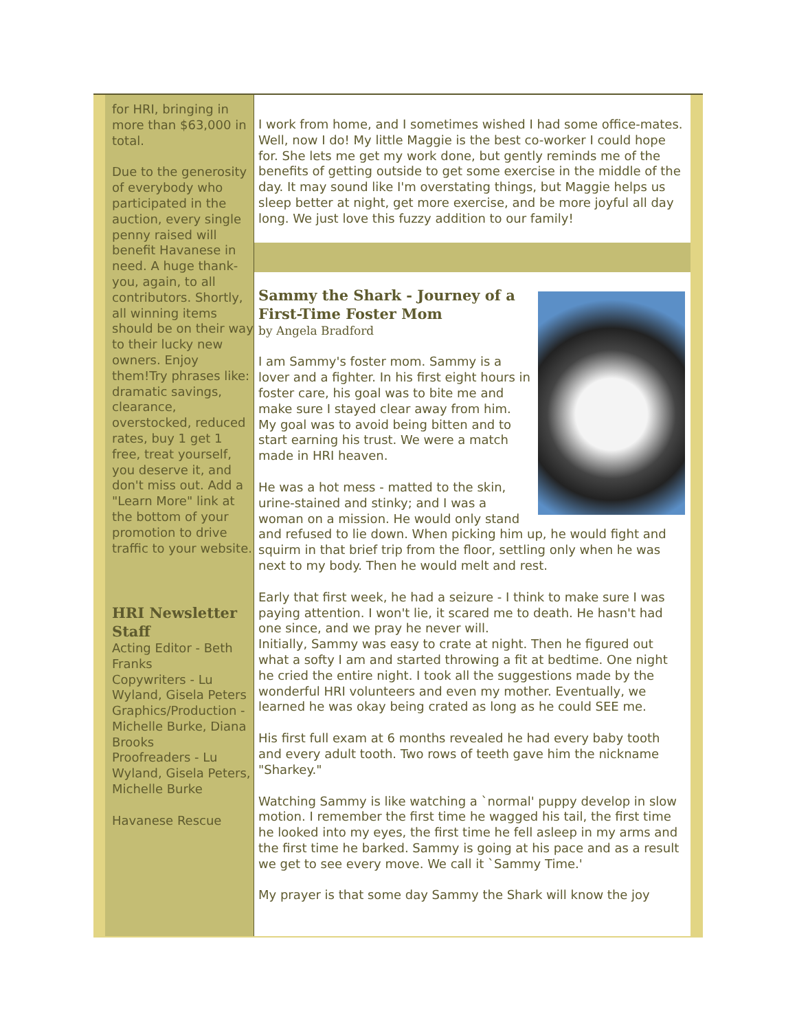for HRI, bringing in more than $63,000 in total.
Due to the generosity of everybody who participated in the auction, every single penny raised will benefit Havanese in need. A huge thank-you, again, to all contributors. Shortly, all winning items should be on their way to their lucky new owners. Enjoy them!Try phrases like: dramatic savings, clearance, overstocked, reduced rates, buy 1 get 1 free, treat yourself, you deserve it, and don't miss out. Add a "Learn More" link at the bottom of your promotion to drive traffic to your website.
HRI Newsletter Staff
Acting Editor - Beth Franks
Copywriters - Lu Wyland, Gisela Peters
Graphics/Production - Michelle Burke, Diana Brooks
Proofreaders - Lu Wyland, Gisela Peters, Michelle Burke
Havanese Rescue
I work from home, and I sometimes wished I had some office-mates. Well, now I do! My little Maggie is the best co-worker I could hope for. She lets me get my work done, but gently reminds me of the benefits of getting outside to get some exercise in the middle of the day. It may sound like I'm overstating things, but Maggie helps us sleep better at night, get more exercise, and be more joyful all day long. We just love this fuzzy addition to our family!
Sammy the Shark - Journey of a First-Time Foster Mom
by Angela Bradford
I am Sammy's foster mom. Sammy is a lover and a fighter. In his first eight hours in foster care, his goal was to bite me and make sure I stayed clear away from him. My goal was to avoid being bitten and to start earning his trust. We were a match made in HRI heaven.
He was a hot mess - matted to the skin, urine-stained and stinky; and I was a woman on a mission. He would only stand and refused to lie down. When picking him up, he would fight and squirm in that brief trip from the floor, settling only when he was next to my body. Then he would melt and rest.
Early that first week, he had a seizure - I think to make sure I was paying attention. I won't lie, it scared me to death. He hasn't had one since, and we pray he never will.
Initially, Sammy was easy to crate at night. Then he figured out what a softy I am and started throwing a fit at bedtime. One night he cried the entire night. I took all the suggestions made by the wonderful HRI volunteers and even my mother. Eventually, we learned he was okay being crated as long as he could SEE me.
His first full exam at 6 months revealed he had every baby tooth and every adult tooth. Two rows of teeth gave him the nickname "Sharkey."
Watching Sammy is like watching a `normal' puppy develop in slow motion. I remember the first time he wagged his tail, the first time he looked into my eyes, the first time he fell asleep in my arms and the first time he barked. Sammy is going at his pace and as a result we get to see every move. We call it `Sammy Time.'
My prayer is that some day Sammy the Shark will know the joy